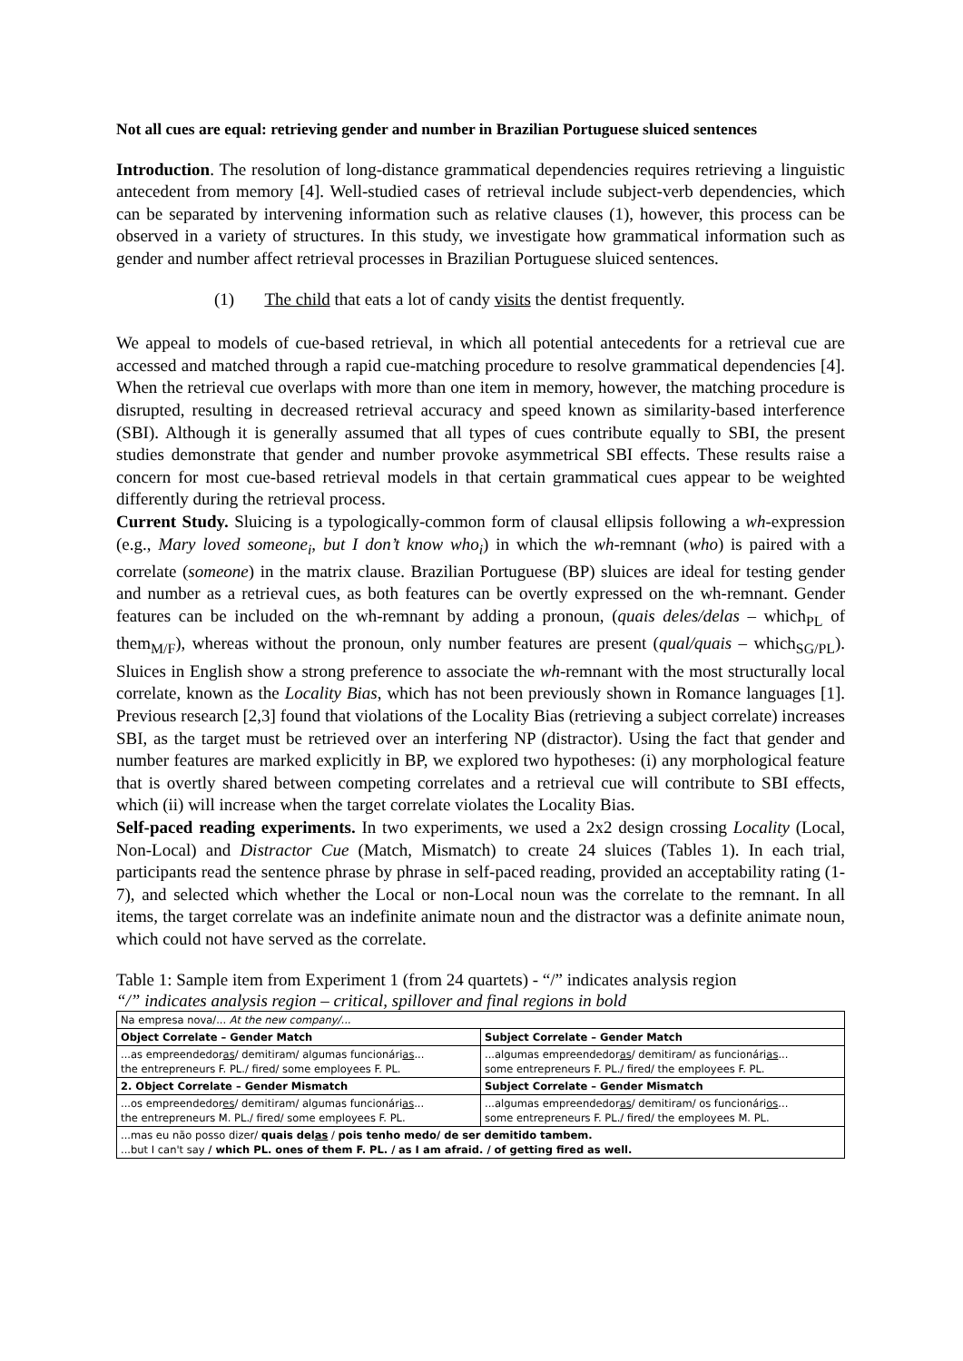Not all cues are equal: retrieving gender and number in Brazilian Portuguese sluiced sentences
Introduction. The resolution of long-distance grammatical dependencies requires retrieving a linguistic antecedent from memory [4]. Well-studied cases of retrieval include subject-verb dependencies, which can be separated by intervening information such as relative clauses (1), however, this process can be observed in a variety of structures. In this study, we investigate how grammatical information such as gender and number affect retrieval processes in Brazilian Portuguese sluiced sentences.
(1) The child that eats a lot of candy visits the dentist frequently.
We appeal to models of cue-based retrieval, in which all potential antecedents for a retrieval cue are accessed and matched through a rapid cue-matching procedure to resolve grammatical dependencies [4]. When the retrieval cue overlaps with more than one item in memory, however, the matching procedure is disrupted, resulting in decreased retrieval accuracy and speed known as similarity-based interference (SBI). Although it is generally assumed that all types of cues contribute equally to SBI, the present studies demonstrate that gender and number provoke asymmetrical SBI effects. These results raise a concern for most cue-based retrieval models in that certain grammatical cues appear to be weighted differently during the retrieval process.
Current Study. Sluicing is a typologically-common form of clausal ellipsis following a wh-expression (e.g., Mary loved someone<sub>i</sub>, but I don’t know who<sub>i</sub>) in which the wh-remnant (who) is paired with a correlate (someone) in the matrix clause. Brazilian Portuguese (BP) sluices are ideal for testing gender and number as a retrieval cues, as both features can be overtly expressed on the wh-remnant. Gender features can be included on the wh-remnant by adding a pronoun, (quais deles/delas – which<sub>PL</sub> of them<sub>M/F</sub>), whereas without the pronoun, only number features are present (qual/quais – which<sub>SG/PL</sub>). Sluices in English show a strong preference to associate the wh-remnant with the most structurally local correlate, known as the Locality Bias, which has not been previously shown in Romance languages [1]. Previous research [2,3] found that violations of the Locality Bias (retrieving a subject correlate) increases SBI, as the target must be retrieved over an interfering NP (distractor). Using the fact that gender and number features are marked explicitly in BP, we explored two hypotheses: (i) any morphological feature that is overtly shared between competing correlates and a retrieval cue will contribute to SBI effects, which (ii) will increase when the target correlate violates the Locality Bias.
Self-paced reading experiments. In two experiments, we used a 2x2 design crossing Locality (Local, Non-Local) and Distractor Cue (Match, Mismatch) to create 24 sluices (Tables 1). In each trial, participants read the sentence phrase by phrase in self-paced reading, provided an acceptability rating (1-7), and selected which whether the Local or non-Local noun was the correlate to the remnant. In all items, the target correlate was an indefinite animate noun and the distractor was a definite animate noun, which could not have served as the correlate.
Table 1: Sample item from Experiment 1 (from 24 quartets) - “/” indicates analysis region
“/” indicates analysis region – critical, spillover and final regions in bold
| Na empresa nova/... At the new company/... | |
| Object Correlate – Gender Match | Subject Correlate – Gender Match |
| ...as empreendedor as / demitiram/ algumas funcionári as ... the entrepreneurs F. PL./ fired/ some employees F. PL. | ...algumas empreendedor as / demitiram/ as funcionári as ... some entrepreneurs F. PL./ fired/ the employees F. PL. |
| 2. Object Correlate – Gender Mismatch | Subject Correlate – Gender Mismatch |
| ...os empreendedor es / demitiram/ algumas funcionári as ... the entrepreneurs M. PL./ fired/ some employees F. PL. | ...algumas empreendedor as / demitiram/ os funcionári os ... some entrepreneurs F. PL./ fired/ the employees M. PL. |
| ...mas eu não posso dizer/ quais del as / pois tenho medo/ de ser demitido tambem. ...but I can't say / which PL. ones of them F. PL. / as I am afraid. / of getting fired as well. | |